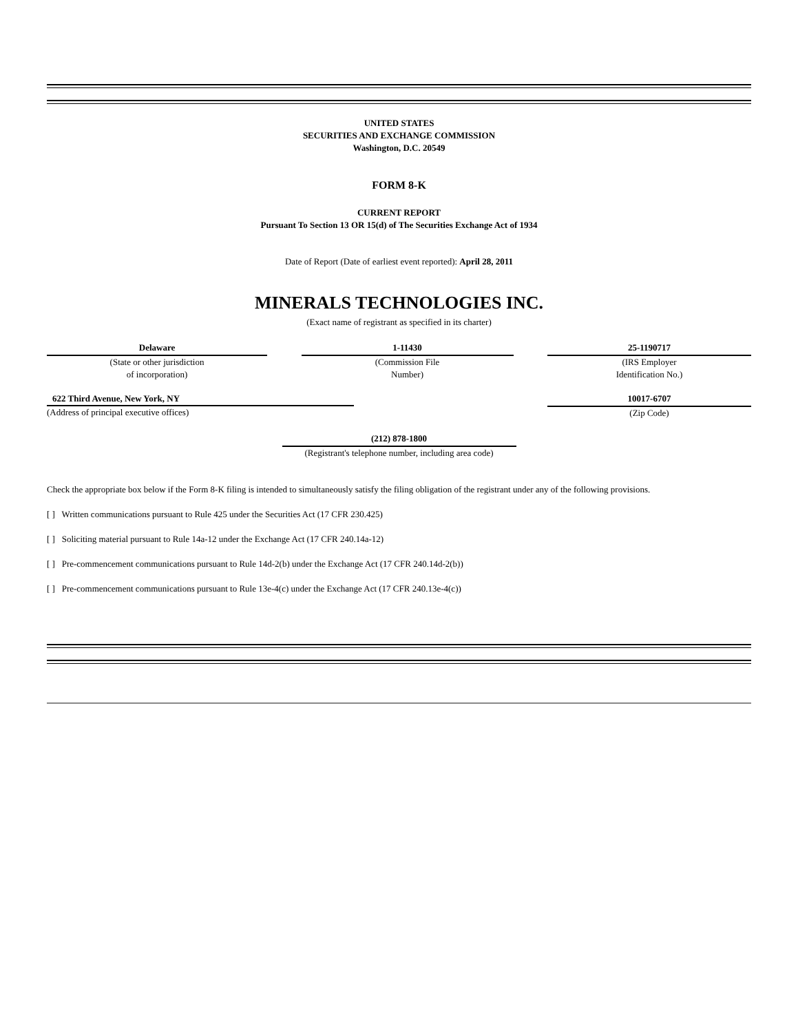UNITED STATES
SECURITIES AND EXCHANGE COMMISSION
Washington, D.C. 20549
FORM 8-K
CURRENT REPORT
Pursuant To Section 13 OR 15(d) of The Securities Exchange Act of 1934
Date of Report (Date of earliest event reported): April 28, 2011
MINERALS TECHNOLOGIES INC.
(Exact name of registrant as specified in its charter)
Delaware
(State or other jurisdiction
of incorporation)
1-11430
(Commission File
Number)
25-1190717
(IRS Employer
Identification No.)
622 Third Avenue, New York, NY
(Address of principal executive offices)
10017-6707
(Zip Code)
(212) 878-1800
(Registrant's telephone number, including area code)
Check the appropriate box below if the Form 8-K filing is intended to simultaneously satisfy the filing obligation of the registrant under any of the following provisions.
[ ] Written communications pursuant to Rule 425 under the Securities Act (17 CFR 230.425)
[ ] Soliciting material pursuant to Rule 14a-12 under the Exchange Act (17 CFR 240.14a-12)
[ ] Pre-commencement communications pursuant to Rule 14d-2(b) under the Exchange Act (17 CFR 240.14d-2(b))
[ ] Pre-commencement communications pursuant to Rule 13e-4(c) under the Exchange Act (17 CFR 240.13e-4(c))